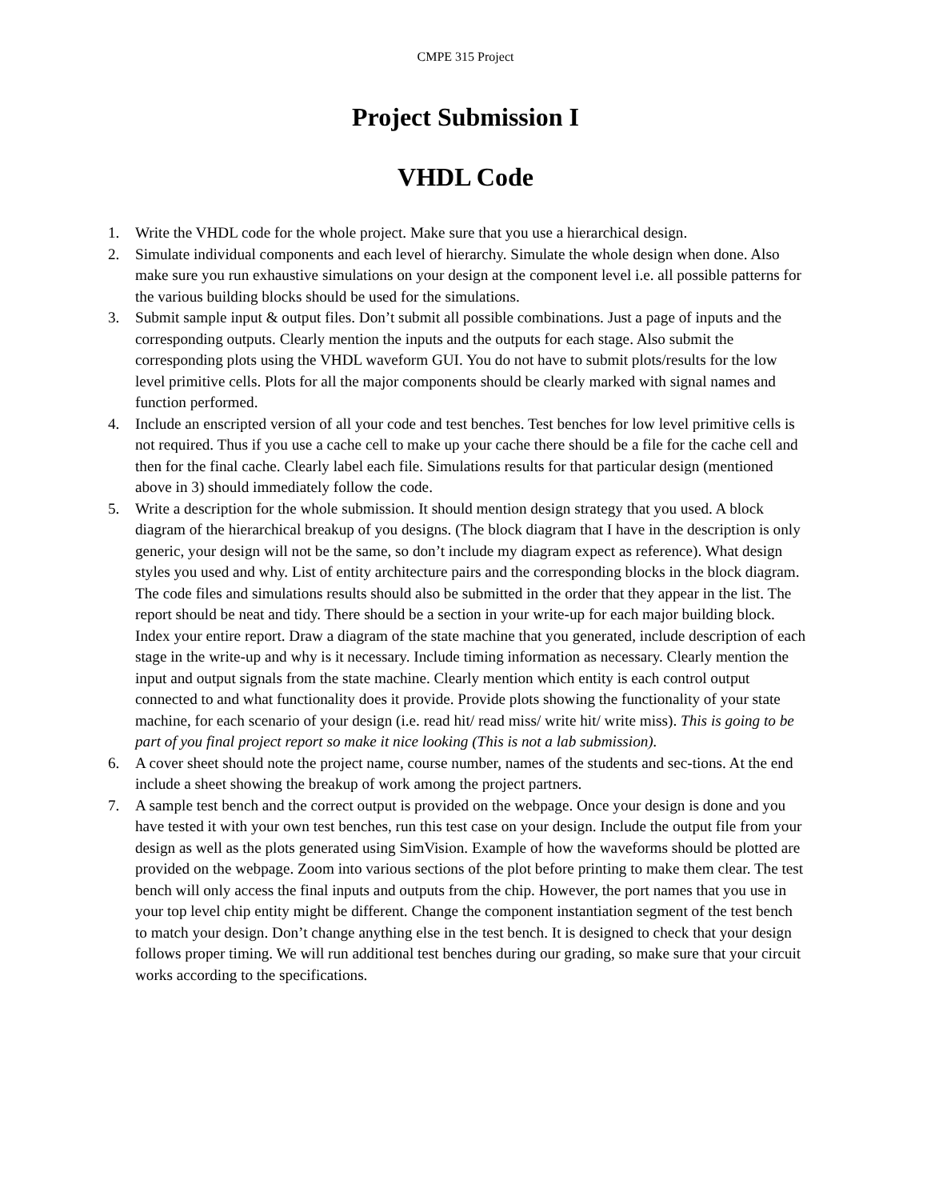CMPE 315 Project
Project Submission I
VHDL Code
1. Write the VHDL code for the whole project. Make sure that you use a hierarchical design.
2. Simulate individual components and each level of hierarchy. Simulate the whole design when done. Also make sure you run exhaustive simulations on your design at the component level i.e. all possible patterns for the various building blocks should be used for the simulations.
3. Submit sample input & output files. Don’t submit all possible combinations. Just a page of inputs and the corresponding outputs. Clearly mention the inputs and the outputs for each stage. Also submit the corresponding plots using the VHDL waveform GUI. You do not have to submit plots/results for the low level primitive cells. Plots for all the major components should be clearly marked with signal names and function performed.
4. Include an enscripted version of all your code and test benches. Test benches for low level primitive cells is not required. Thus if you use a cache cell to make up your cache there should be a file for the cache cell and then for the final cache. Clearly label each file. Simulations results for that particular design (mentioned above in 3) should immediately follow the code.
5. Write a description for the whole submission. It should mention design strategy that you used. A block diagram of the hierarchical breakup of you designs. (The block diagram that I have in the description is only generic, your design will not be the same, so don’t include my diagram expect as reference). What design styles you used and why. List of entity architecture pairs and the corresponding blocks in the block diagram. The code files and simulations results should also be submitted in the order that they appear in the list. The report should be neat and tidy. There should be a section in your write-up for each major building block. Index your entire report. Draw a diagram of the state machine that you generated, include description of each stage in the write-up and why is it necessary. Include timing information as necessary. Clearly mention the input and output signals from the state machine. Clearly mention which entity is each control output connected to and what functionality does it provide. Provide plots showing the functionality of your state machine, for each scenario of your design (i.e. read hit/ read miss/ write hit/ write miss). This is going to be part of you final project report so make it nice looking (This is not a lab submission).
6. A cover sheet should note the project name, course number, names of the students and sec-tions. At the end include a sheet showing the breakup of work among the project partners.
7. A sample test bench and the correct output is provided on the webpage. Once your design is done and you have tested it with your own test benches, run this test case on your design. Include the output file from your design as well as the plots generated using SimVision. Example of how the waveforms should be plotted are provided on the webpage. Zoom into various sections of the plot before printing to make them clear. The test bench will only access the final inputs and outputs from the chip. However, the port names that you use in your top level chip entity might be different. Change the component instantiation segment of the test bench to match your design. Don’t change anything else in the test bench. It is designed to check that your design follows proper timing. We will run additional test benches during our grading, so make sure that your circuit works according to the specifications.